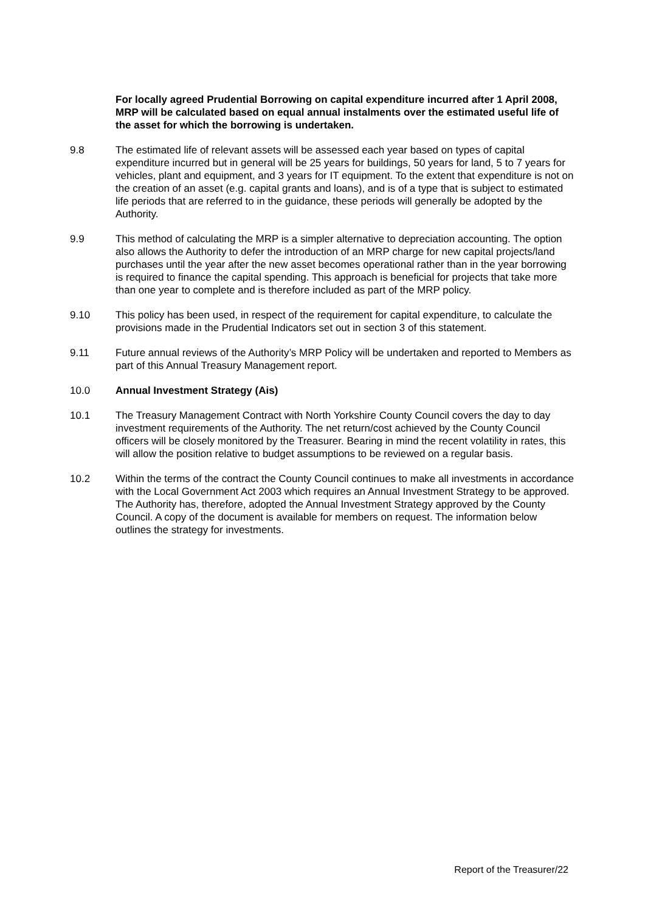For locally agreed Prudential Borrowing on capital expenditure incurred after 1 April 2008, MRP will be calculated based on equal annual instalments over the estimated useful life of the asset for which the borrowing is undertaken.
9.8 The estimated life of relevant assets will be assessed each year based on types of capital expenditure incurred but in general will be 25 years for buildings, 50 years for land, 5 to 7 years for vehicles, plant and equipment, and 3 years for IT equipment. To the extent that expenditure is not on the creation of an asset (e.g. capital grants and loans), and is of a type that is subject to estimated life periods that are referred to in the guidance, these periods will generally be adopted by the Authority.
9.9 This method of calculating the MRP is a simpler alternative to depreciation accounting. The option also allows the Authority to defer the introduction of an MRP charge for new capital projects/land purchases until the year after the new asset becomes operational rather than in the year borrowing is required to finance the capital spending. This approach is beneficial for projects that take more than one year to complete and is therefore included as part of the MRP policy.
9.10 This policy has been used, in respect of the requirement for capital expenditure, to calculate the provisions made in the Prudential Indicators set out in section 3 of this statement.
9.11 Future annual reviews of the Authority’s MRP Policy will be undertaken and reported to Members as part of this Annual Treasury Management report.
10.0 Annual Investment Strategy (Ais)
10.1 The Treasury Management Contract with North Yorkshire County Council covers the day to day investment requirements of the Authority. The net return/cost achieved by the County Council officers will be closely monitored by the Treasurer. Bearing in mind the recent volatility in rates, this will allow the position relative to budget assumptions to be reviewed on a regular basis.
10.2 Within the terms of the contract the County Council continues to make all investments in accordance with the Local Government Act 2003 which requires an Annual Investment Strategy to be approved. The Authority has, therefore, adopted the Annual Investment Strategy approved by the County Council. A copy of the document is available for members on request. The information below outlines the strategy for investments.
Report of the Treasurer/22